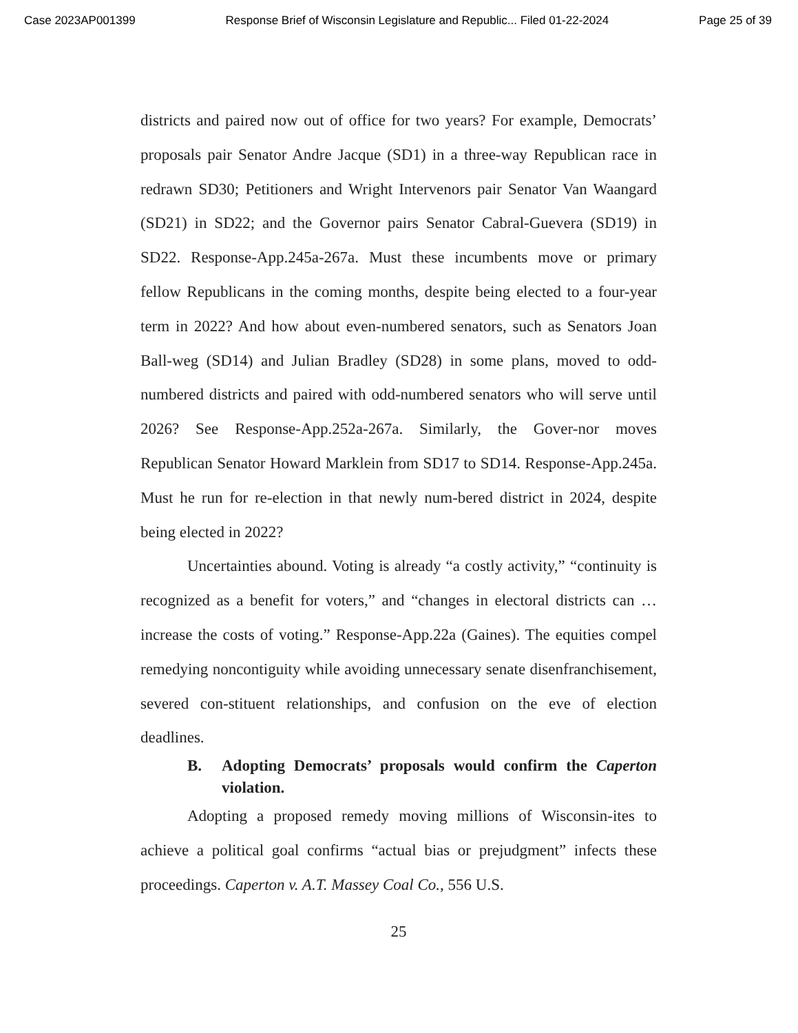Case 2023AP001399 Response Brief of Wisconsin Legislature and Republic... Filed 01-22-2024 Page 25 of 39
districts and paired now out of office for two years? For example, Democrats’ proposals pair Senator Andre Jacque (SD1) in a three-way Republican race in redrawn SD30; Petitioners and Wright Intervenors pair Senator Van Waangard (SD21) in SD22; and the Governor pairs Senator Cabral-Guevera (SD19) in SD22. Response-App.245a-267a. Must these incumbents move or primary fellow Republicans in the coming months, despite being elected to a four-year term in 2022? And how about even-numbered senators, such as Senators Joan Ball-weg (SD14) and Julian Bradley (SD28) in some plans, moved to odd-numbered districts and paired with odd-numbered senators who will serve until 2026? See Response-App.252a-267a. Similarly, the Gover-nor moves Republican Senator Howard Marklein from SD17 to SD14. Response-App.245a. Must he run for re-election in that newly num-bered district in 2024, despite being elected in 2022?
Uncertainties abound. Voting is already “a costly activity,” “continuity is recognized as a benefit for voters,” and “changes in electoral districts can … increase the costs of voting.” Response-App.22a (Gaines). The equities compel remedying noncontiguity while avoiding unnecessary senate disenfranchisement, severed con-stituent relationships, and confusion on the eve of election deadlines.
B. Adopting Democrats’ proposals would confirm the Caperton violation.
Adopting a proposed remedy moving millions of Wisconsin-ites to achieve a political goal confirms “actual bias or prejudgment” infects these proceedings. Caperton v. A.T. Massey Coal Co., 556 U.S.
25